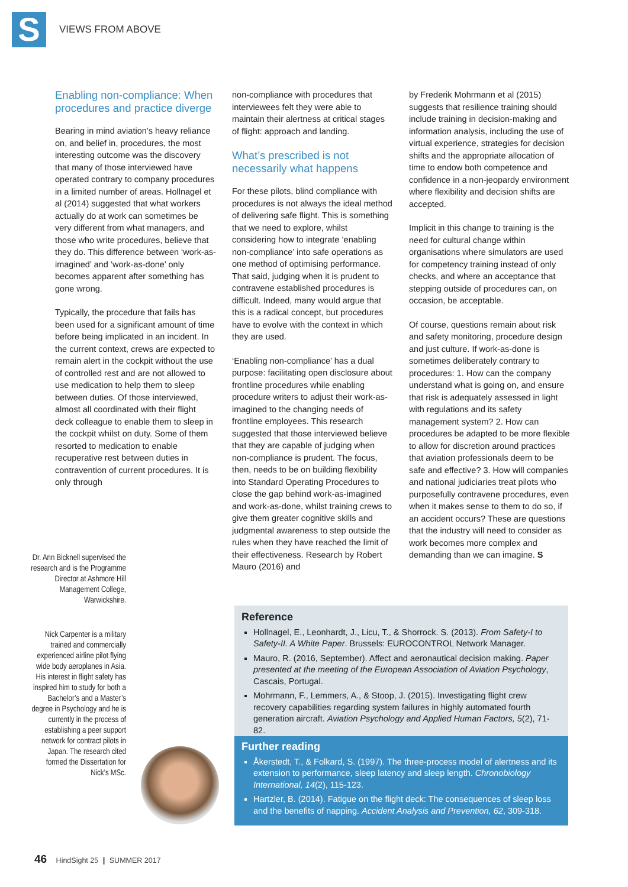S
VIEWS FROM ABOVE
Enabling non-compliance: When procedures and practice diverge
Bearing in mind aviation’s heavy reliance on, and belief in, procedures, the most interesting outcome was the discovery that many of those interviewed have operated contrary to company procedures in a limited number of areas. Hollnagel et al (2014) suggested that what workers actually do at work can sometimes be very different from what managers, and those who write procedures, believe that they do. This difference between ‘work-as-imagined’ and ‘work-as-done’ only becomes apparent after something has gone wrong.
Typically, the procedure that fails has been used for a significant amount of time before being implicated in an incident. In the current context, crews are expected to remain alert in the cockpit without the use of controlled rest and are not allowed to use medication to help them to sleep between duties. Of those interviewed, almost all coordinated with their flight deck colleague to enable them to sleep in the cockpit whilst on duty. Some of them resorted to medication to enable recuperative rest between duties in contravention of current procedures. It is only through
non-compliance with procedures that interviewees felt they were able to maintain their alertness at critical stages of flight: approach and landing.
What’s prescribed is not necessarily what happens
For these pilots, blind compliance with procedures is not always the ideal method of delivering safe flight. This is something that we need to explore, whilst considering how to integrate ‘enabling non-compliance’ into safe operations as one method of optimising performance. That said, judging when it is prudent to contravene established procedures is difficult. Indeed, many would argue that this is a radical concept, but procedures have to evolve with the context in which they are used.
‘Enabling non-compliance’ has a dual purpose: facilitating open disclosure about frontline procedures while enabling procedure writers to adjust their work-as-imagined to the changing needs of frontline employees. This research suggested that those interviewed believe that they are capable of judging when non-compliance is prudent. The focus, then, needs to be on building flexibility into Standard Operating Procedures to close the gap behind work-as-imagined and work-as-done, whilst training crews to give them greater cognitive skills and judgmental awareness to step outside the rules when they have reached the limit of their effectiveness. Research by Robert Mauro (2016) and
by Frederik Mohrmann et al (2015) suggests that resilience training should include training in decision-making and information analysis, including the use of virtual experience, strategies for decision shifts and the appropriate allocation of time to endow both competence and confidence in a non-jeopardy environment where flexibility and decision shifts are accepted.
Implicit in this change to training is the need for cultural change within organisations where simulators are used for competency training instead of only checks, and where an acceptance that stepping outside of procedures can, on occasion, be acceptable.
Of course, questions remain about risk and safety monitoring, procedure design and just culture. If work-as-done is sometimes deliberately contrary to procedures: 1. How can the company understand what is going on, and ensure that risk is adequately assessed in light with regulations and its safety management system? 2. How can procedures be adapted to be more flexible to allow for discretion around practices that aviation professionals deem to be safe and effective? 3. How will companies and national judiciaries treat pilots who purposefully contravene procedures, even when it makes sense to them to do so, if an accident occurs? These are questions that the industry will need to consider as work becomes more complex and demanding than we can imagine. S
Dr. Ann Bicknell supervised the research and is the Programme Director at Ashmore Hill Management College, Warwickshire.
Nick Carpenter is a military trained and commercially experienced airline pilot flying wide body aeroplanes in Asia. His interest in flight safety has inspired him to study for both a Bachelor’s and a Master’s degree in Psychology and he is currently in the process of establishing a peer support network for contract pilots in Japan. The research cited formed the Dissertation for Nick’s MSc.
Reference
Hollnagel, E., Leonhardt, J., Licu, T., & Shorrock. S. (2013). From Safety-I to Safety-II. A White Paper. Brussels: EUROCONTROL Network Manager.
Mauro, R. (2016, September). Affect and aeronautical decision making. Paper presented at the meeting of the European Association of Aviation Psychology, Cascais, Portugal.
Mohrmann, F., Lemmers, A., & Stoop, J. (2015). Investigating flight crew recovery capabilities regarding system failures in highly automated fourth generation aircraft. Aviation Psychology and Applied Human Factors, 5(2), 71-82.
Further reading
Åkerstedt, T., & Folkard, S. (1997). The three-process model of alertness and its extension to performance, sleep latency and sleep length. Chronobiology International, 14(2), 115-123.
Hartzler, B. (2014). Fatigue on the flight deck: The consequences of sleep loss and the benefits of napping. Accident Analysis and Prevention, 62, 309-318.
46 HindSight 25 | SUMMER 2017